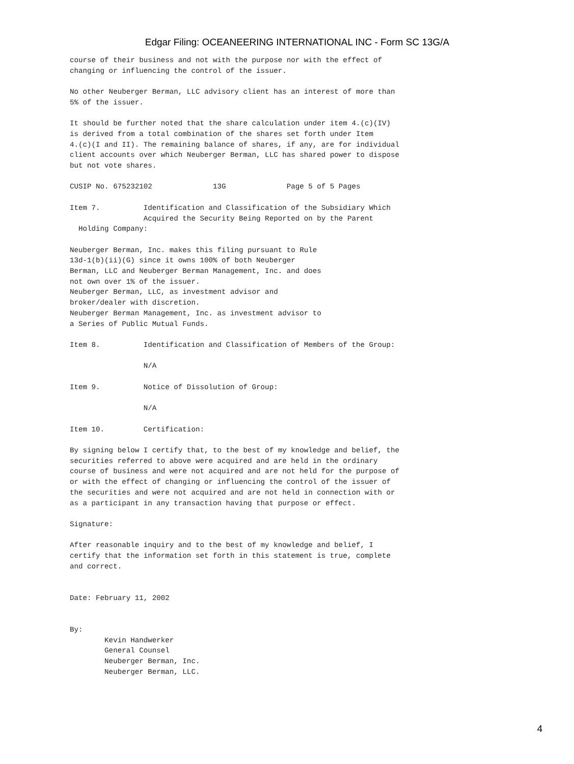Edgar Filing: OCEANEERING INTERNATIONAL INC - Form SC 13G/A
course of their business and not with the purpose nor with the effect of
changing or influencing the control of the issuer.

No other Neuberger Berman, LLC advisory client has an interest of more than
5% of the issuer.

It should be further noted that the share calculation under item 4.(c)(IV)
is derived from a total combination of the shares set forth under Item
4.(c)(I and II). The remaining balance of shares, if any, are for individual
client accounts over which Neuberger Berman, LLC has shared power to dispose
but not vote shares.

CUSIP No. 675232102              13G              Page 5 of 5 Pages

Item 7.          Identification and Classification of the Subsidiary Which
                 Acquired the Security Being Reported on by the Parent
  Holding Company:

Neuberger Berman, Inc. makes this filing pursuant to Rule
13d-1(b)(ii)(G) since it owns 100% of both Neuberger
Berman, LLC and Neuberger Berman Management, Inc. and does
not own over 1% of the issuer.
Neuberger Berman, LLC, as investment advisor and
broker/dealer with discretion.
Neuberger Berman Management, Inc. as investment advisor to
a Series of Public Mutual Funds.

Item 8.          Identification and Classification of Members of the Group:

                 N/A

Item 9.          Notice of Dissolution of Group:

                 N/A

Item 10.         Certification:

By signing below I certify that, to the best of my knowledge and belief, the
securities referred to above were acquired and are held in the ordinary
course of business and were not acquired and are not held for the purpose of
or with the effect of changing or influencing the control of the issuer of
the securities and were not acquired and are not held in connection with or
as a participant in any transaction having that purpose or effect.

Signature:

After reasonable inquiry and to the best of my knowledge and belief, I
certify that the information set forth in this statement is true, complete
and correct.


Date: February 11, 2002


By:
        Kevin Handwerker
        General Counsel
        Neuberger Berman, Inc.
        Neuberger Berman, LLC.
4